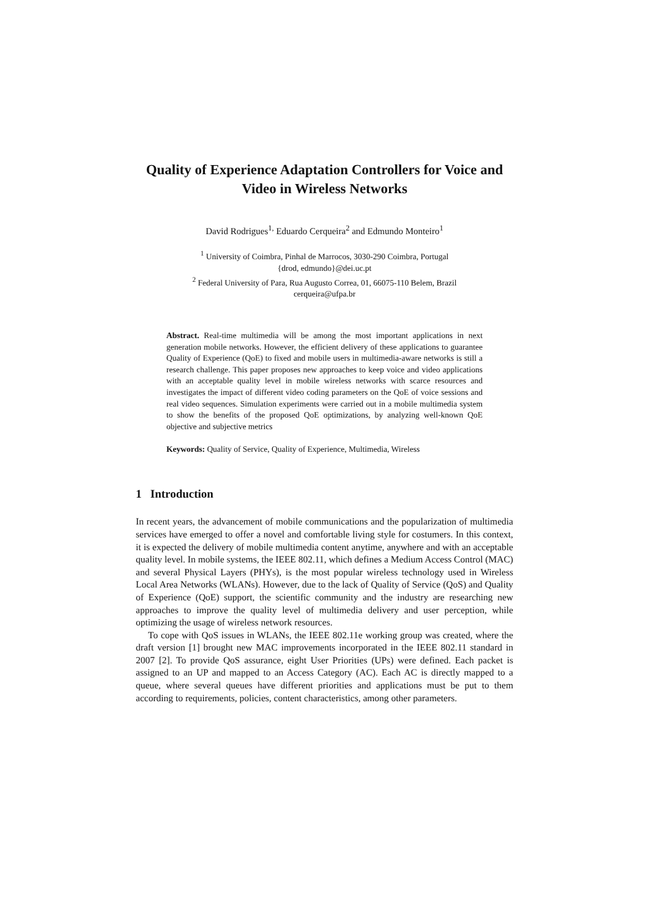Quality of Experience Adaptation Controllers for Voice and Video in Wireless Networks
David Rodrigues<sup>1,</sup> Eduardo Cerqueira<sup>2</sup> and Edmundo Monteiro<sup>1</sup>
<sup>1</sup> University of Coimbra, Pinhal de Marrocos, 3030-290 Coimbra, Portugal
{drod, edmundo}@dei.uc.pt
<sup>2</sup> Federal University of Para, Rua Augusto Correa, 01, 66075-110 Belem, Brazil
cerqueira@ufpa.br
Abstract. Real-time multimedia will be among the most important applications in next generation mobile networks. However, the efficient delivery of these applications to guarantee Quality of Experience (QoE) to fixed and mobile users in multimedia-aware networks is still a research challenge. This paper proposes new approaches to keep voice and video applications with an acceptable quality level in mobile wireless networks with scarce resources and investigates the impact of different video coding parameters on the QoE of voice sessions and real video sequences. Simulation experiments were carried out in a mobile multimedia system to show the benefits of the proposed QoE optimizations, by analyzing well-known QoE objective and subjective metrics
Keywords: Quality of Service, Quality of Experience, Multimedia, Wireless
1 Introduction
In recent years, the advancement of mobile communications and the popularization of multimedia services have emerged to offer a novel and comfortable living style for costumers. In this context, it is expected the delivery of mobile multimedia content anytime, anywhere and with an acceptable quality level. In mobile systems, the IEEE 802.11, which defines a Medium Access Control (MAC) and several Physical Layers (PHYs), is the most popular wireless technology used in Wireless Local Area Networks (WLANs). However, due to the lack of Quality of Service (QoS) and Quality of Experience (QoE) support, the scientific community and the industry are researching new approaches to improve the quality level of multimedia delivery and user perception, while optimizing the usage of wireless network resources.
To cope with QoS issues in WLANs, the IEEE 802.11e working group was created, where the draft version [1] brought new MAC improvements incorporated in the IEEE 802.11 standard in 2007 [2]. To provide QoS assurance, eight User Priorities (UPs) were defined. Each packet is assigned to an UP and mapped to an Access Category (AC). Each AC is directly mapped to a queue, where several queues have different priorities and applications must be put to them according to requirements, policies, content characteristics, among other parameters.